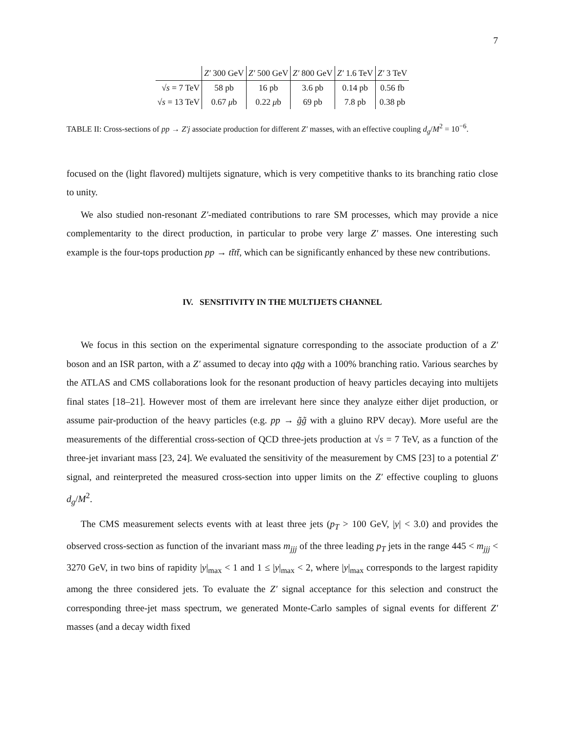7
| | Z′ 300 GeV | Z′ 500 GeV | Z′ 800 GeV | Z′ 1.6 TeV | Z′ 3 TeV |
| --- | --- | --- | --- | --- | --- |
| √ s = 7 TeV | 58 pb | 16 pb | 3.6 pb | 0.14 pb | 0.56 fb |
| √ s = 13 TeV | 0.67 μ b | 0.22 μ b | 69 pb | 7.8 pb | 0.38 pb |
TABLE II: Cross-sections of pp → Z′j associate production for different Z′ masses, with an effective coupling d<sub>g</sub>/M<sup>2</sup> = 10<sup>−6</sup>.
focused on the (light flavored) multijets signature, which is very competitive thanks to its branching ratio close to unity.
We also studied non-resonant Z′-mediated contributions to rare SM processes, which may provide a nice complementarity to the direct production, in particular to probe very large Z′ masses. One interesting such example is the four-tops production pp → tt̄tt̄, which can be significantly enhanced by these new contributions.
IV. SENSITIVITY IN THE MULTIJETS CHANNEL
We focus in this section on the experimental signature corresponding to the associate production of a Z′ boson and an ISR parton, with a Z′ assumed to decay into qq̄g with a 100% branching ratio. Various searches by the ATLAS and CMS collaborations look for the resonant production of heavy particles decaying into multijets final states [18–21]. However most of them are irrelevant here since they analyze either dijet production, or assume pair-production of the heavy particles (e.g. pp → g̃g̃ with a gluino RPV decay). More useful are the measurements of the differential cross-section of QCD three-jets production at √s = 7 TeV, as a function of the three-jet invariant mass [23, 24]. We evaluated the sensitivity of the measurement by CMS [23] to a potential Z′ signal, and reinterpreted the measured cross-section into upper limits on the Z′ effective coupling to gluons d<sub>g</sub>/M<sup>2</sup>.
The CMS measurement selects events with at least three jets (p<sub>T</sub> > 100 GeV, |y| < 3.0) and provides the observed cross-section as function of the invariant mass m<sub>jjj</sub> of the three leading p<sub>T</sub> jets in the range 445 < m<sub>jjj</sub> < 3270 GeV, in two bins of rapidity |y|<sub>max</sub> < 1 and 1 ≤ |y|<sub>max</sub> < 2, where |y|<sub>max</sub> corresponds to the largest rapidity among the three considered jets. To evaluate the Z′ signal acceptance for this selection and construct the corresponding three-jet mass spectrum, we generated Monte-Carlo samples of signal events for different Z′ masses (and a decay width fixed